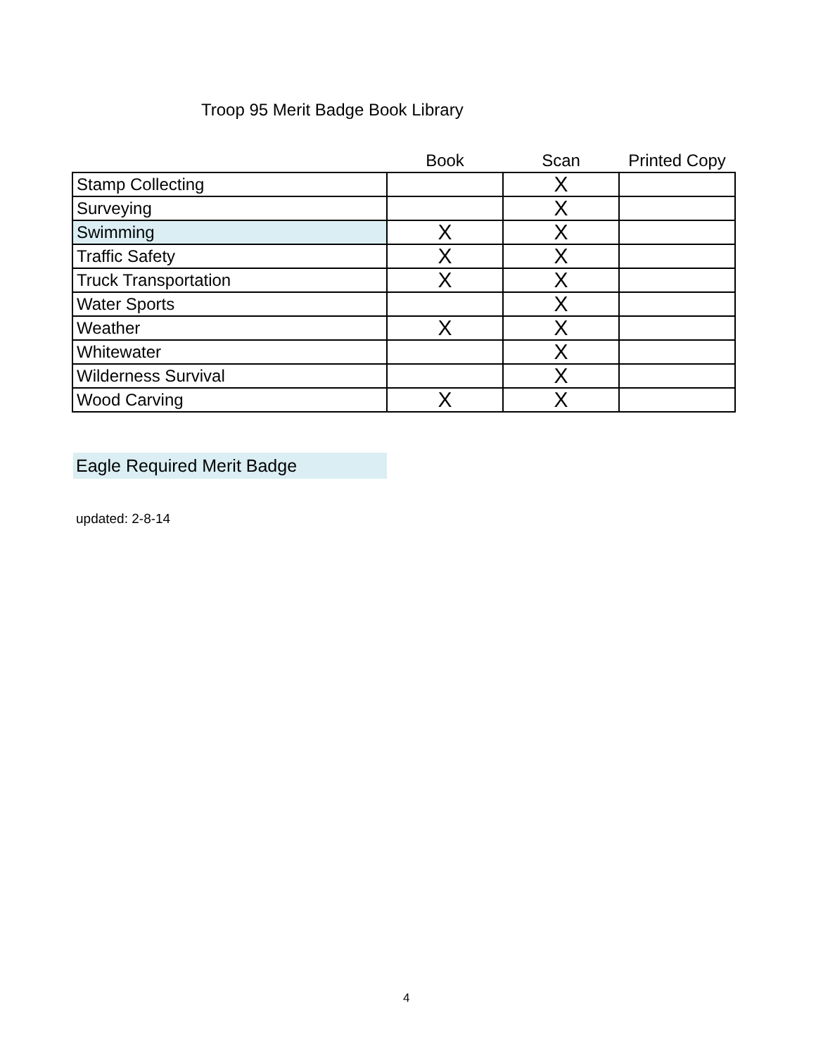Troop 95 Merit Badge Book Library
| | Book | Scan | Printed Copy |
| --- | --- | --- | --- |
| Stamp Collecting | | X | |
| Surveying | | X | |
| Swimming | X | X | |
| Traffic Safety | X | X | |
| Truck Transportation | X | X | |
| Water Sports | | X | |
| Weather | X | X | |
| Whitewater | | X | |
| Wilderness Survival | | X | |
| Wood Carving | X | X | |
Eagle Required Merit Badge
updated: 2-8-14
4